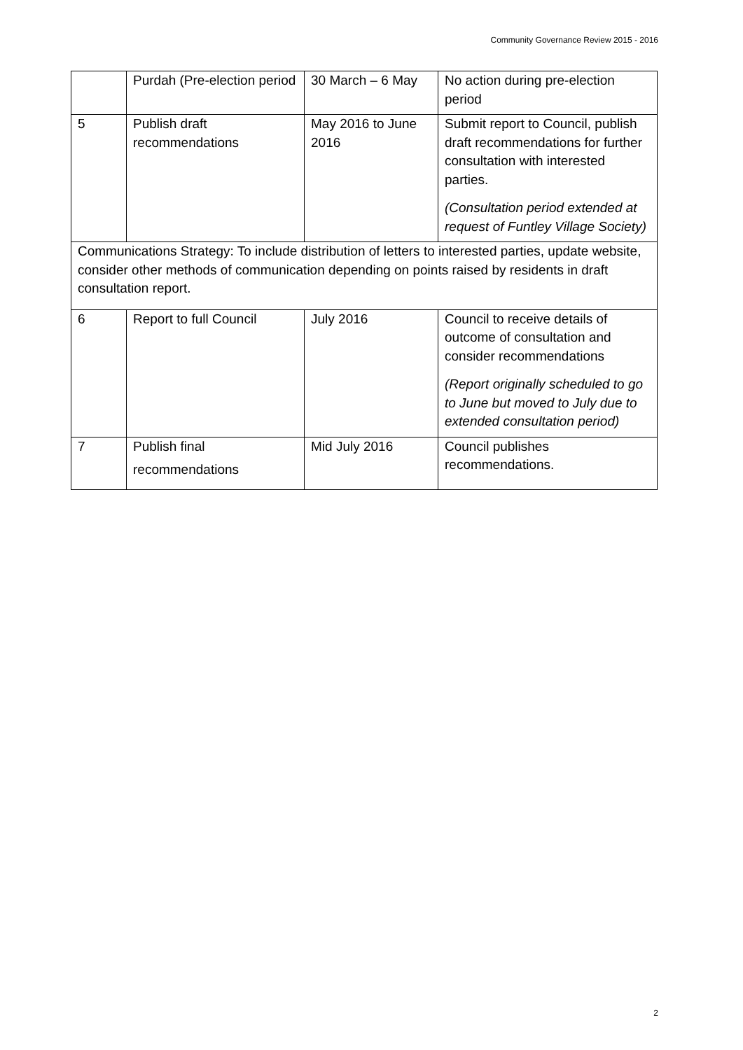Community Governance Review 2015 - 2016
| | Purdah (Pre-election period | 30 March – 6 May | No action during pre-election period |
| 5 | Publish draft recommendations | May 2016 to June 2016 | Submit report to Council, publish draft recommendations for further consultation with interested parties. (Consultation period extended at request of Funtley Village Society) |
| Communications Strategy: To include distribution of letters to interested parties, update website, consider other methods of communication depending on points raised by residents in draft consultation report. | | | |
| 6 | Report to full Council | July 2016 | Council to receive details of outcome of consultation and consider recommendations (Report originally scheduled to go to June but moved to July due to extended consultation period) |
| 7 | Publish final recommendations | Mid July 2016 | Council publishes recommendations. |
2